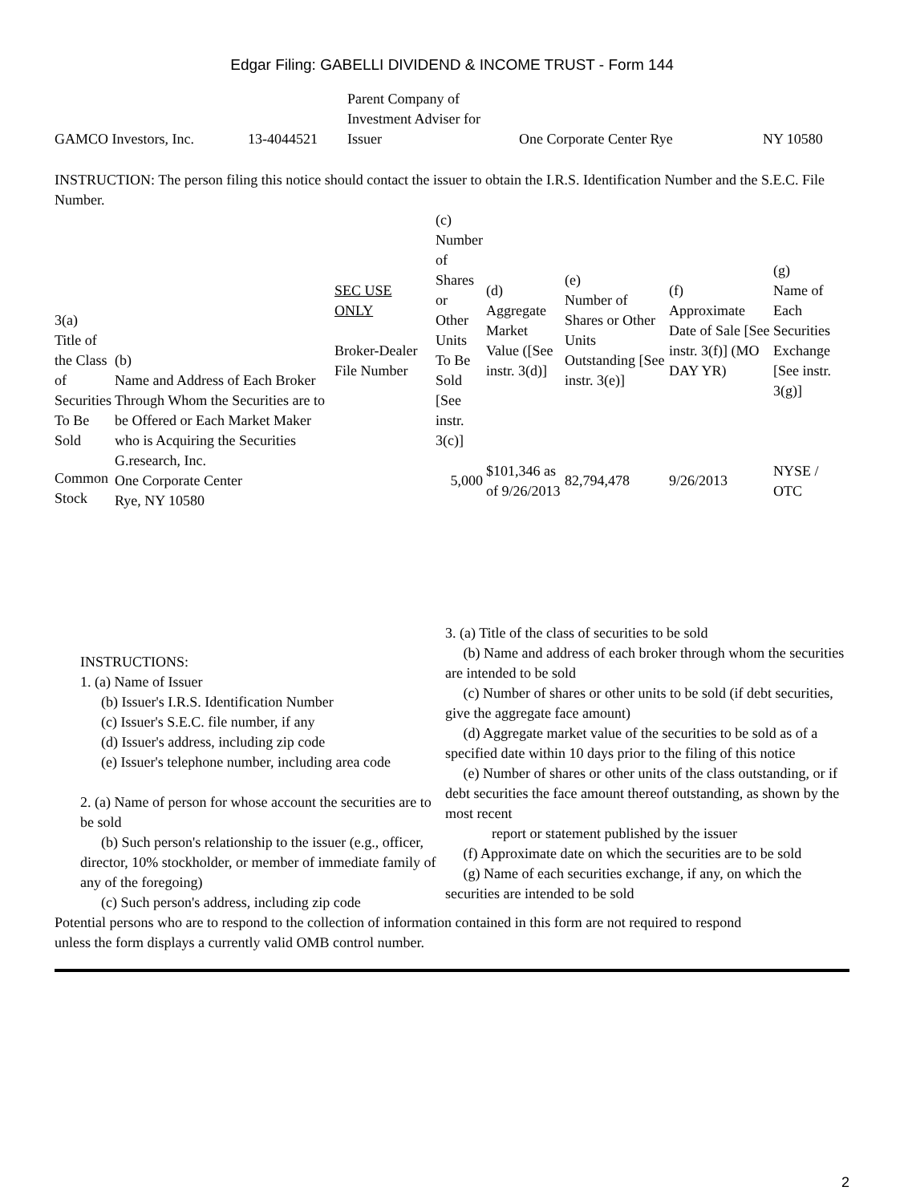Edgar Filing: GABELLI DIVIDEND & INCOME TRUST - Form 144
| GAMCO Investors, Inc. | 13-4044521 | Parent Company of Investment Adviser for Issuer | One Corporate Center Rye | NY 10580 |
INSTRUCTION: The person filing this notice should contact the issuer to obtain the I.R.S. Identification Number and the S.E.C. File Number.
| 3(a) Title of the Class of Securities To Be Sold | (b) Name and Address of Each Broker Through Whom the Securities are to be Offered or Each Market Maker who is Acquiring the Securities | SEC USE ONLY Broker-Dealer File Number | (c) Number of Shares or Other Units To Be Sold [See instr. 3(c)] | (d) Aggregate Market Value ([See instr. 3(d)] | (e) Number of Shares or Other Units Outstanding [See instr. 3(e)] | (f) Approximate Date of Sale [See instr. 3(f)] (MO DAY YR) | (g) Name of Each Securities Exchange [See instr. 3(g)] |
| --- | --- | --- | --- | --- | --- | --- | --- |
| Common Stock | G.research, Inc. One Corporate Center Rye, NY 10580 | | 5,000 | $101,346 as of 9/26/2013 | 82,794,478 | 9/26/2013 | NYSE / OTC |
INSTRUCTIONS:
1. (a) Name of Issuer
(b) Issuer's I.R.S. Identification Number
(c) Issuer's S.E.C. file number, if any
(d) Issuer's address, including zip code
(e) Issuer's telephone number, including area code
2. (a) Name of person for whose account the securities are to be sold
(b) Such person's relationship to the issuer (e.g., officer, director, 10% stockholder, or member of immediate family of any of the foregoing)
(c) Such person's address, including zip code
3. (a) Title of the class of securities to be sold
(b) Name and address of each broker through whom the securities are intended to be sold
(c) Number of shares or other units to be sold (if debt securities, give the aggregate face amount)
(d) Aggregate market value of the securities to be sold as of a specified date within 10 days prior to the filing of this notice
(e) Number of shares or other units of the class outstanding, or if debt securities the face amount thereof outstanding, as shown by the most recent
report or statement published by the issuer
(f) Approximate date on which the securities are to be sold
(g) Name of each securities exchange, if any, on which the securities are intended to be sold
Potential persons who are to respond to the collection of information contained in this form are not required to respond unless the form displays a currently valid OMB control number.
2